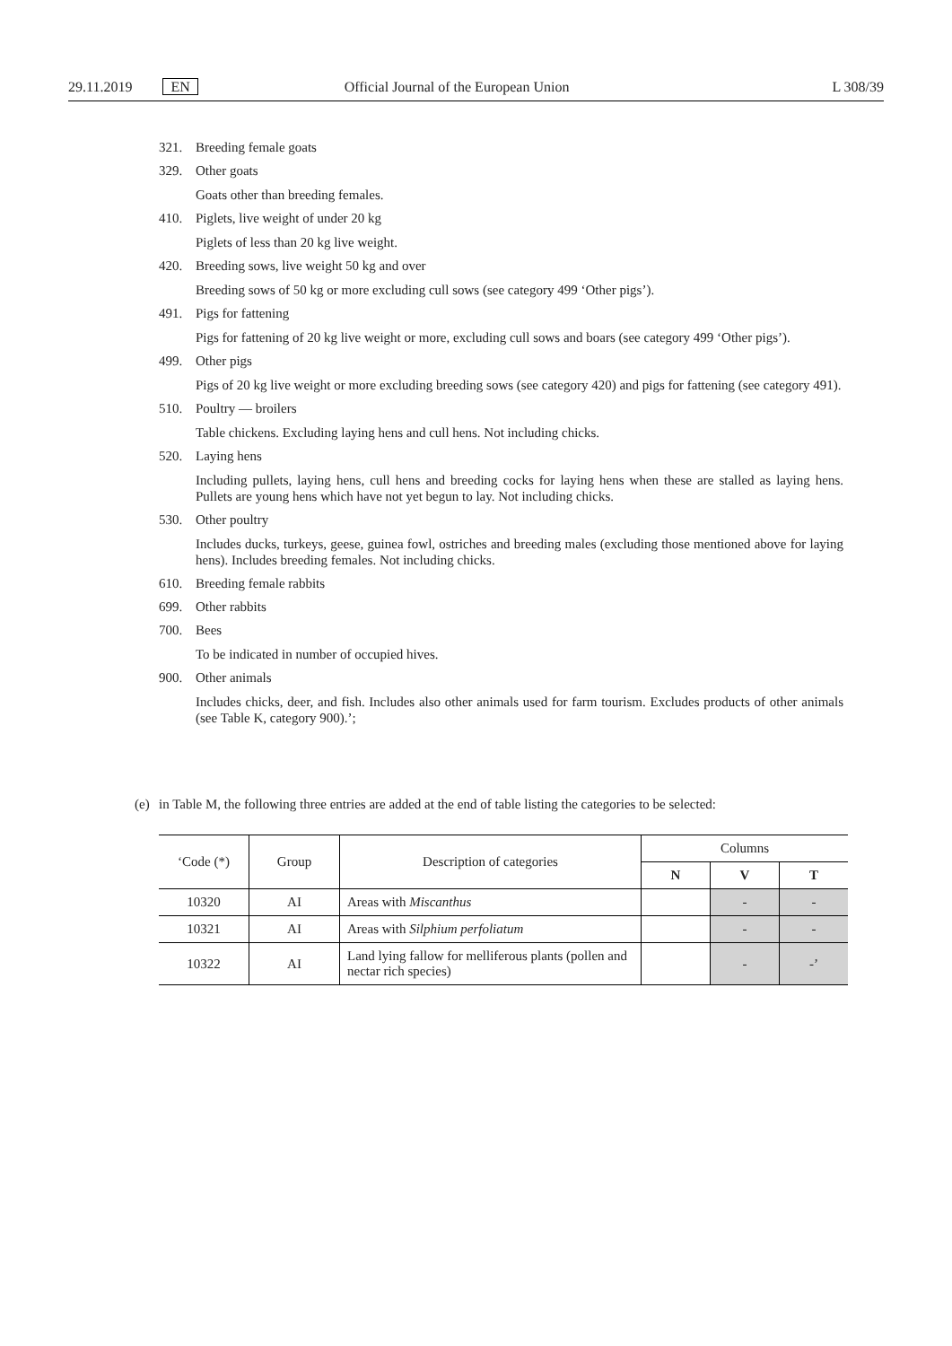29.11.2019 EN Official Journal of the European Union L 308/39
321. Breeding female goats
329. Other goats
Goats other than breeding females.
410. Piglets, live weight of under 20 kg
Piglets of less than 20 kg live weight.
420. Breeding sows, live weight 50 kg and over
Breeding sows of 50 kg or more excluding cull sows (see category 499 ‘Other pigs’).
491. Pigs for fattening
Pigs for fattening of 20 kg live weight or more, excluding cull sows and boars (see category 499 ‘Other pigs’).
499. Other pigs
Pigs of 20 kg live weight or more excluding breeding sows (see category 420) and pigs for fattening (see category 491).
510. Poultry — broilers
Table chickens. Excluding laying hens and cull hens. Not including chicks.
520. Laying hens
Including pullets, laying hens, cull hens and breeding cocks for laying hens when these are stalled as laying hens. Pullets are young hens which have not yet begun to lay. Not including chicks.
530. Other poultry
Includes ducks, turkeys, geese, guinea fowl, ostriches and breeding males (excluding those mentioned above for laying hens). Includes breeding females. Not including chicks.
610. Breeding female rabbits
699. Other rabbits
700. Bees
To be indicated in number of occupied hives.
900. Other animals
Includes chicks, deer, and fish. Includes also other animals used for farm tourism. Excludes products of other animals (see Table K, category 900).’;
(e) in Table M, the following three entries are added at the end of table listing the categories to be selected:
| ‘Code (*) | Group | Description of categories | Columns | | |
| --- | --- | --- | --- | --- | --- |
| | | | N | V | T |
| 10320 | AI | Areas with Miscanthus | | - | - |
| 10321 | AI | Areas with Silphium perfoliatum | | - | - |
| 10322 | AI | Land lying fallow for melliferous plants (pollen and nectar rich species) | | - | -’ |